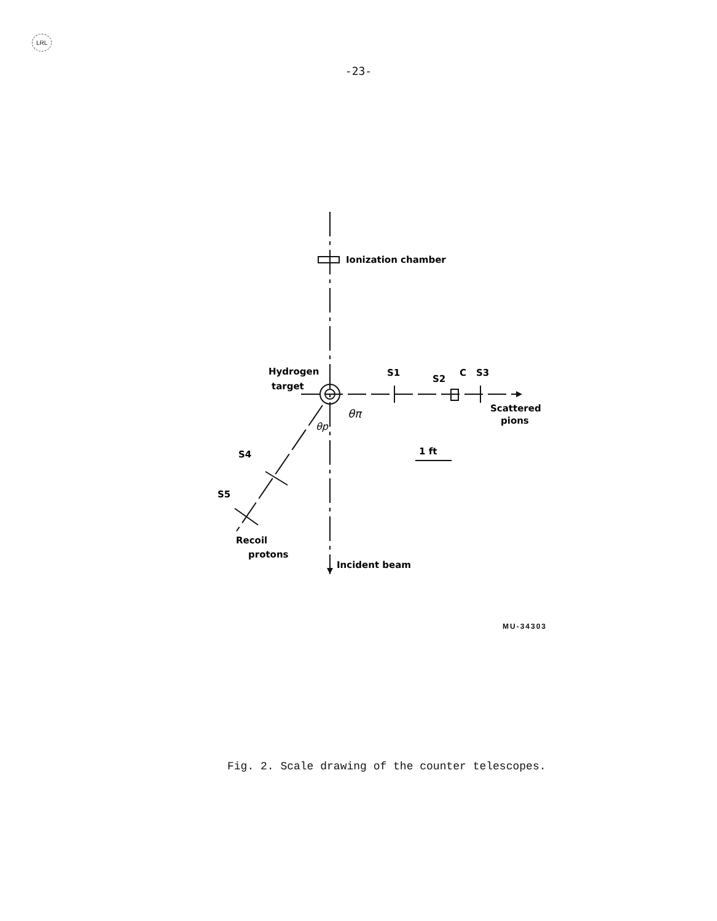LRL
-23-
Ionization chamber
Hydrogen
target
S1
S2
C
S3
Scattered
pions
θπ
θp
S4
S5
Recoil
protons
Incident beam
1 ft
MU-34303
Fig. 2. Scale drawing of the counter telescopes.